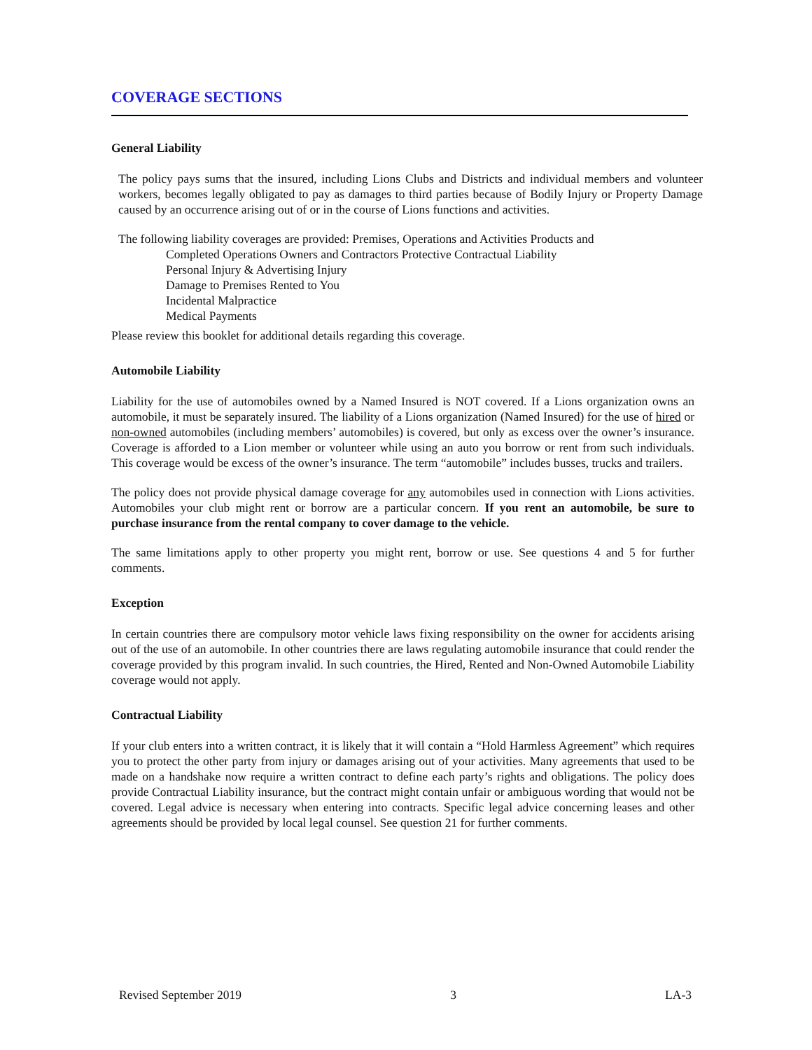COVERAGE SECTIONS
General Liability
The policy pays sums that the insured, including Lions Clubs and Districts and individual members and volunteer workers, becomes legally obligated to pay as damages to third parties because of Bodily Injury or Property Damage caused by an occurrence arising out of or in the course of Lions functions and activities.
The following liability coverages are provided: Premises, Operations and Activities Products and
Completed Operations Owners and Contractors Protective Contractual Liability
Personal Injury & Advertising Injury
Damage to Premises Rented to You
Incidental Malpractice
Medical Payments
Please review this booklet for additional details regarding this coverage.
Automobile Liability
Liability for the use of automobiles owned by a Named Insured is NOT covered. If a Lions organization owns an automobile, it must be separately insured. The liability of a Lions organization (Named Insured) for the use of hired or non-owned automobiles (including members’ automobiles) is covered, but only as excess over the owner’s insurance. Coverage is afforded to a Lion member or volunteer while using an auto you borrow or rent from such individuals. This coverage would be excess of the owner’s insurance. The term “automobile” includes busses, trucks and trailers.
The policy does not provide physical damage coverage for any automobiles used in connection with Lions activities. Automobiles your club might rent or borrow are a particular concern. If you rent an automobile, be sure to purchase insurance from the rental company to cover damage to the vehicle.
The same limitations apply to other property you might rent, borrow or use. See questions 4 and 5 for further comments.
Exception
In certain countries there are compulsory motor vehicle laws fixing responsibility on the owner for accidents arising out of the use of an automobile. In other countries there are laws regulating automobile insurance that could render the coverage provided by this program invalid. In such countries, the Hired, Rented and Non-Owned Automobile Liability coverage would not apply.
Contractual Liability
If your club enters into a written contract, it is likely that it will contain a “Hold Harmless Agreement” which requires you to protect the other party from injury or damages arising out of your activities. Many agreements that used to be made on a handshake now require a written contract to define each party’s rights and obligations. The policy does provide Contractual Liability insurance, but the contract might contain unfair or ambiguous wording that would not be covered. Legal advice is necessary when entering into contracts. Specific legal advice concerning leases and other agreements should be provided by local legal counsel. See question 21 for further comments.
Revised September 2019 3 LA-3